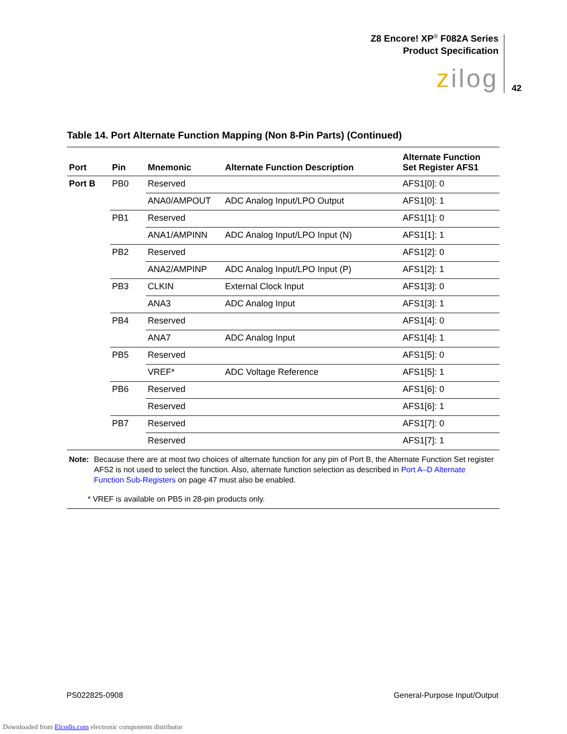Z8 Encore! XP<sup>®</sup> F082A Series
Product Specification
zilog 42
Table 14. Port Alternate Function Mapping (Non 8-Pin Parts) (Continued)
| Port | Pin | Mnemonic | Alternate Function Description | Alternate Function Set Register AFS1 |
| --- | --- | --- | --- | --- |
| Port B | PB0 | Reserved | | AFS1[0]: 0 |
| | | ANA0/AMPOUT | ADC Analog Input/LPO Output | AFS1[0]: 1 |
| | PB1 | Reserved | | AFS1[1]: 0 |
| | | ANA1/AMPINN | ADC Analog Input/LPO Input (N) | AFS1[1]: 1 |
| | PB2 | Reserved | | AFS1[2]: 0 |
| | | ANA2/AMPINP | ADC Analog Input/LPO Input (P) | AFS1[2]: 1 |
| | PB3 | CLKIN | External Clock Input | AFS1[3]: 0 |
| | | ANA3 | ADC Analog Input | AFS1[3]: 1 |
| | PB4 | Reserved | | AFS1[4]: 0 |
| | | ANA7 | ADC Analog Input | AFS1[4]: 1 |
| | PB5 | Reserved | | AFS1[5]: 0 |
| | | VREF* | ADC Voltage Reference | AFS1[5]: 1 |
| | PB6 | Reserved | | AFS1[6]: 0 |
| | | Reserved | | AFS1[6]: 1 |
| | PB7 | Reserved | | AFS1[7]: 0 |
| | | Reserved | | AFS1[7]: 1 |
Note: Because there are at most two choices of alternate function for any pin of Port B, the Alternate Function Set register AFS2 is not used to select the function. Also, alternate function selection as described in Port A–D Alternate Function Sub-Registers on page 47 must also be enabled.
* VREF is available on PB5 in 28-pin products only.
PS022825-0908 General-Purpose Input/Output
Downloaded from Elcodis.com electronic components distributor